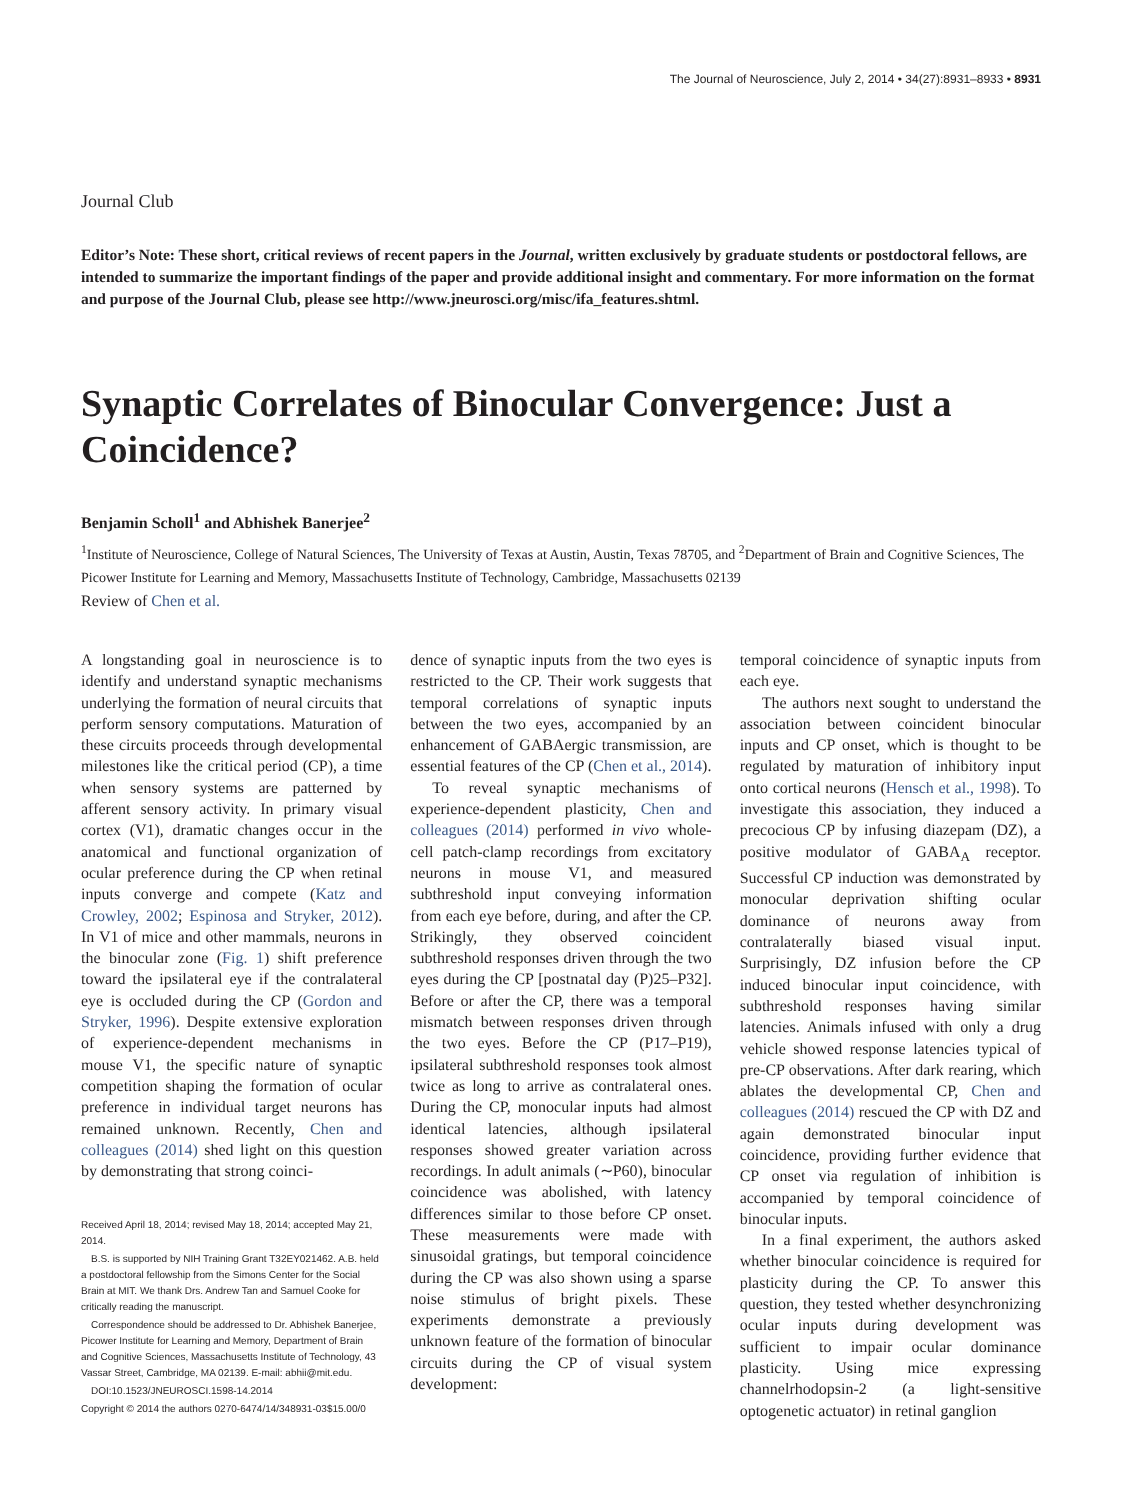The Journal of Neuroscience, July 2, 2014 • 34(27):8931–8933 • 8931
Journal Club
Editor’s Note: These short, critical reviews of recent papers in the Journal, written exclusively by graduate students or postdoctoral fellows, are intended to summarize the important findings of the paper and provide additional insight and commentary. For more information on the format and purpose of the Journal Club, please see http://www.jneurosci.org/misc/ifa_features.shtml.
Synaptic Correlates of Binocular Convergence: Just a Coincidence?
Benjamin Scholl<sup>1</sup> and Abhishek Banerjee<sup>2</sup>
<sup>1</sup> Institute of Neuroscience, College of Natural Sciences, The University of Texas at Austin, Austin, Texas 78705, and <sup>2</sup>Department of Brain and Cognitive Sciences, The Picower Institute for Learning and Memory, Massachusetts Institute of Technology, Cambridge, Massachusetts 02139
Review of Chen et al.
A longstanding goal in neuroscience is to identify and understand synaptic mechanisms underlying the formation of neural circuits that perform sensory computations. Maturation of these circuits proceeds through developmental milestones like the critical period (CP), a time when sensory systems are patterned by afferent sensory activity. In primary visual cortex (V1), dramatic changes occur in the anatomical and functional organization of ocular preference during the CP when retinal inputs converge and compete (Katz and Crowley, 2002; Espinosa and Stryker, 2012). In V1 of mice and other mammals, neurons in the binocular zone (Fig. 1) shift preference toward the ipsilateral eye if the contralateral eye is occluded during the CP (Gordon and Stryker, 1996). Despite extensive exploration of experience-dependent mechanisms in mouse V1, the specific nature of synaptic competition shaping the formation of ocular preference in individual target neurons has remained unknown. Recently, Chen and colleagues (2014) shed light on this question by demonstrating that strong coinci-
Received April 18, 2014; revised May 18, 2014; accepted May 21, 2014.
B.S. is supported by NIH Training Grant T32EY021462. A.B. held a postdoctoral fellowship from the Simons Center for the Social Brain at MIT. We thank Drs. Andrew Tan and Samuel Cooke for critically reading the manuscript.
Correspondence should be addressed to Dr. Abhishek Banerjee, Picower Institute for Learning and Memory, Department of Brain and Cognitive Sciences, Massachusetts Institute of Technology, 43 Vassar Street, Cambridge, MA 02139. E-mail: abhii@mit.edu.
DOI:10.1523/JNEUROSCI.1598-14.2014
Copyright © 2014 the authors 0270-6474/14/348931-03$15.00/0
dence of synaptic inputs from the two eyes is restricted to the CP. Their work suggests that temporal correlations of synaptic inputs between the two eyes, accompanied by an enhancement of GABAergic transmission, are essential features of the CP (Chen et al., 2014).
To reveal synaptic mechanisms of experience-dependent plasticity, Chen and colleagues (2014) performed in vivo whole-cell patch-clamp recordings from excitatory neurons in mouse V1, and measured subthreshold input conveying information from each eye before, during, and after the CP. Strikingly, they observed coincident subthreshold responses driven through the two eyes during the CP [postnatal day (P)25–P32]. Before or after the CP, there was a temporal mismatch between responses driven through the two eyes. Before the CP (P17–P19), ipsilateral subthreshold responses took almost twice as long to arrive as contralateral ones. During the CP, monocular inputs had almost identical latencies, although ipsilateral responses showed greater variation across recordings. In adult animals (∼P60), binocular coincidence was abolished, with latency differences similar to those before CP onset. These measurements were made with sinusoidal gratings, but temporal coincidence during the CP was also shown using a sparse noise stimulus of bright pixels. These experiments demonstrate a previously unknown feature of the formation of binocular circuits during the CP of visual system development:
temporal coincidence of synaptic inputs from each eye.
The authors next sought to understand the association between coincident binocular inputs and CP onset, which is thought to be regulated by maturation of inhibitory input onto cortical neurons (Hensch et al., 1998). To investigate this association, they induced a precocious CP by infusing diazepam (DZ), a positive modulator of GABA<sub>A</sub> receptor. Successful CP induction was demonstrated by monocular deprivation shifting ocular dominance of neurons away from contralaterally biased visual input. Surprisingly, DZ infusion before the CP induced binocular input coincidence, with subthreshold responses having similar latencies. Animals infused with only a drug vehicle showed response latencies typical of pre-CP observations. After dark rearing, which ablates the developmental CP, Chen and colleagues (2014) rescued the CP with DZ and again demonstrated binocular input coincidence, providing further evidence that CP onset via regulation of inhibition is accompanied by temporal coincidence of binocular inputs.
In a final experiment, the authors asked whether binocular coincidence is required for plasticity during the CP. To answer this question, they tested whether desynchronizing ocular inputs during development was sufficient to impair ocular dominance plasticity. Using mice expressing channelrhodopsin-2 (a light-sensitive optogenetic actuator) in retinal ganglion